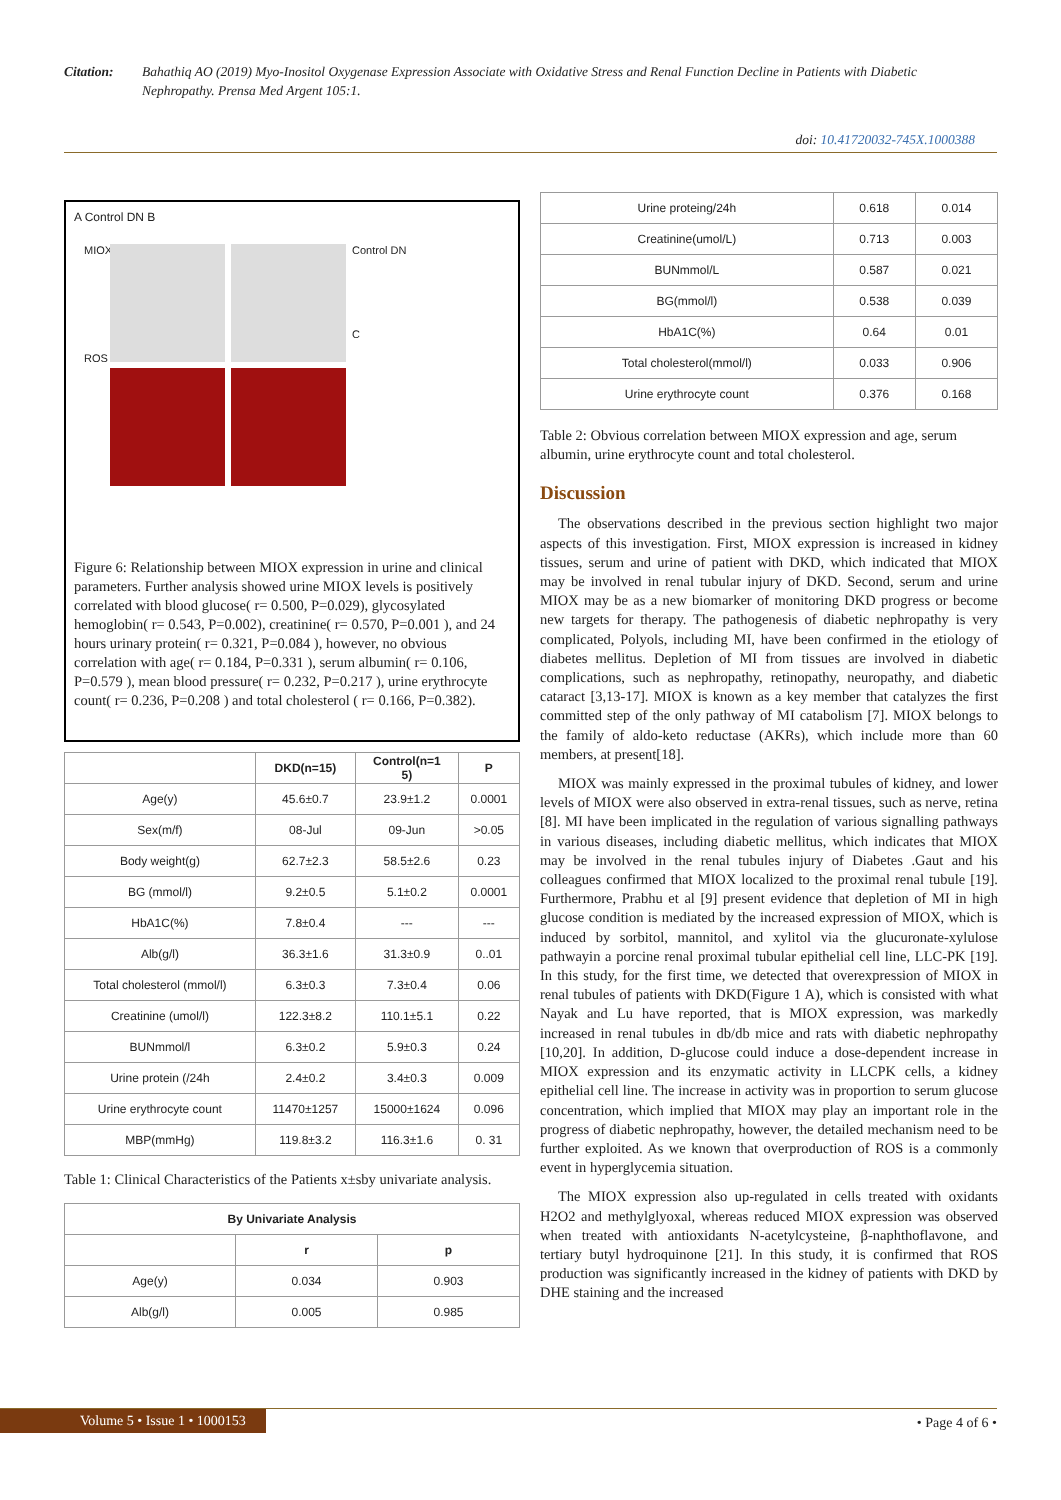Citation: Bahathiq AO (2019) Myo-Inositol Oxygenase Expression Associate with Oxidative Stress and Renal Function Decline in Patients with Diabetic Nephropathy. Prensa Med Argent 105:1.
doi: 10.41720032-745X.1000388
A Control DN B
MIOX
ROS
Control DN
C
Figure 6: Relationship between MIOX expression in urine and clinical parameters. Further analysis showed urine MIOX levels is positively correlated with blood glucose( r= 0.500, P=0.029), glycosylated hemoglobin( r= 0.543, P=0.002), creatinine( r= 0.570, P=0.001 ), and 24 hours urinary protein( r= 0.321, P=0.084 ), however, no obvious correlation with age( r= 0.184, P=0.331 ), serum albumin( r= 0.106, P=0.579 ), mean blood pressure( r= 0.232, P=0.217 ), urine erythrocyte count( r= 0.236, P=0.208 ) and total cholesterol ( r= 0.166, P=0.382).
| | DKD(n=15) | Control(n=1 5) | P |
| --- | --- | --- | --- |
| Age(y) | 45.6±0.7 | 23.9±1.2 | 0.0001 |
| Sex(m/f) | 08-Jul | 09-Jun | >0.05 |
| Body weight(g) | 62.7±2.3 | 58.5±2.6 | 0.23 |
| BG (mmol/l) | 9.2±0.5 | 5.1±0.2 | 0.0001 |
| HbA1C(%) | 7.8±0.4 | --- | --- |
| Alb(g/l) | 36.3±1.6 | 31.3±0.9 | 0..01 |
| Total cholesterol (mmol/l) | 6.3±0.3 | 7.3±0.4 | 0.06 |
| Creatinine (umol/l) | 122.3±8.2 | 110.1±5.1 | 0.22 |
| BUNmmol/l | 6.3±0.2 | 5.9±0.3 | 0.24 |
| Urine protein (/24h | 2.4±0.2 | 3.4±0.3 | 0.009 |
| Urine erythrocyte count | 11470±1257 | 15000±1624 | 0.096 |
| MBP(mmHg) | 119.8±3.2 | 116.3±1.6 | 0. 31 |
Table 1: Clinical Characteristics of the Patients x±sby univariate analysis.
| By Univariate Analysis | | |
| --- | --- | --- |
| | r | p |
| Age(y) | 0.034 | 0.903 |
| Alb(g/l) | 0.005 | 0.985 |
| Urine proteing/24h | 0.618 | 0.014 |
| Creatinine(umol/L) | 0.713 | 0.003 |
| BUNmmol/L | 0.587 | 0.021 |
| BG(mmol/l) | 0.538 | 0.039 |
| HbA1C(%) | 0.64 | 0.01 |
| Total cholesterol(mmol/l) | 0.033 | 0.906 |
| Urine erythrocyte count | 0.376 | 0.168 |
Table 2: Obvious correlation between MIOX expression and age, serum albumin, urine erythrocyte count and total cholesterol.
Discussion
The observations described in the previous section highlight two major aspects of this investigation. First, MIOX expression is increased in kidney tissues, serum and urine of patient with DKD, which indicated that MIOX may be involved in renal tubular injury of DKD. Second, serum and urine MIOX may be as a new biomarker of monitoring DKD progress or become new targets for therapy. The pathogenesis of diabetic nephropathy is very complicated, Polyols, including MI, have been confirmed in the etiology of diabetes mellitus. Depletion of MI from tissues are involved in diabetic complications, such as nephropathy, retinopathy, neuropathy, and diabetic cataract [3,13-17]. MIOX is known as a key member that catalyzes the first committed step of the only pathway of MI catabolism [7]. MIOX belongs to the family of aldo-keto reductase (AKRs), which include more than 60 members, at present[18].
MIOX was mainly expressed in the proximal tubules of kidney, and lower levels of MIOX were also observed in extra-renal tissues, such as nerve, retina [8]. MI have been implicated in the regulation of various signalling pathways in various diseases, including diabetic mellitus, which indicates that MIOX may be involved in the renal tubules injury of Diabetes .Gaut and his colleagues confirmed that MIOX localized to the proximal renal tubule [19]. Furthermore, Prabhu et al [9] present evidence that depletion of MI in high glucose condition is mediated by the increased expression of MIOX, which is induced by sorbitol, mannitol, and xylitol via the glucuronate-xylulose pathwayin a porcine renal proximal tubular epithelial cell line, LLC-PK [19]. In this study, for the first time, we detected that overexpression of MIOX in renal tubules of patients with DKD(Figure 1 A), which is consisted with what Nayak and Lu have reported, that is MIOX expression, was markedly increased in renal tubules in db/db mice and rats with diabetic nephropathy [10,20]. In addition, D-glucose could induce a dose-dependent increase in MIOX expression and its enzymatic activity in LLCPK cells, a kidney epithelial cell line. The increase in activity was in proportion to serum glucose concentration, which implied that MIOX may play an important role in the progress of diabetic nephropathy, however, the detailed mechanism need to be further exploited. As we known that overproduction of ROS is a commonly event in hyperglycemia situation.
The MIOX expression also up-regulated in cells treated with oxidants H2O2 and methylglyoxal, whereas reduced MIOX expression was observed when treated with antioxidants N-acetylcysteine, β-naphthoflavone, and tertiary butyl hydroquinone [21]. In this study, it is confirmed that ROS production was significantly increased in the kidney of patients with DKD by DHE staining and the increased
Volume 5 • Issue 1 • 1000153 • Page 4 of 6 •